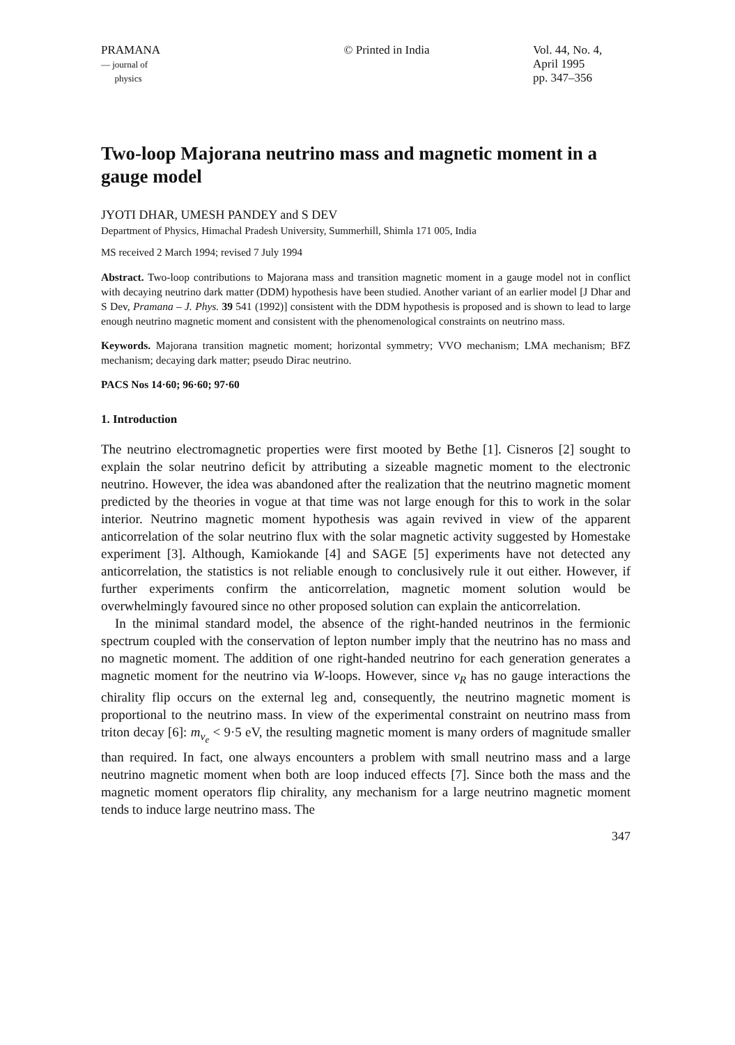PRAMANA
— journal of
physics
© Printed in India Vol. 44, No. 4,
April 1995
pp. 347–356
Two-loop Majorana neutrino mass and magnetic moment in a gauge model
JYOTI DHAR, UMESH PANDEY and S DEV
Department of Physics, Himachal Pradesh University, Summerhill, Shimla 171 005, India
MS received 2 March 1994; revised 7 July 1994
Abstract. Two-loop contributions to Majorana mass and transition magnetic moment in a gauge model not in conflict with decaying neutrino dark matter (DDM) hypothesis have been studied. Another variant of an earlier model [J Dhar and S Dev, Pramana – J. Phys. 39 541 (1992)] consistent with the DDM hypothesis is proposed and is shown to lead to large enough neutrino magnetic moment and consistent with the phenomenological constraints on neutrino mass.
Keywords. Majorana transition magnetic moment; horizontal symmetry; VVO mechanism; LMA mechanism; BFZ mechanism; decaying dark matter; pseudo Dirac neutrino.
PACS Nos 14·60; 96·60; 97·60
1. Introduction
The neutrino electromagnetic properties were first mooted by Bethe [1]. Cisneros [2] sought to explain the solar neutrino deficit by attributing a sizeable magnetic moment to the electronic neutrino. However, the idea was abandoned after the realization that the neutrino magnetic moment predicted by the theories in vogue at that time was not large enough for this to work in the solar interior. Neutrino magnetic moment hypothesis was again revived in view of the apparent anticorrelation of the solar neutrino flux with the solar magnetic activity suggested by Homestake experiment [3]. Although, Kamiokande [4] and SAGE [5] experiments have not detected any anticorrelation, the statistics is not reliable enough to conclusively rule it out either. However, if further experiments confirm the anticorrelation, magnetic moment solution would be overwhelmingly favoured since no other proposed solution can explain the anticorrelation.
In the minimal standard model, the absence of the right-handed neutrinos in the fermionic spectrum coupled with the conservation of lepton number imply that the neutrino has no mass and no magnetic moment. The addition of one right-handed neutrino for each generation generates a magnetic moment for the neutrino via W-loops. However, since ν<sub>R</sub> has no gauge interactions the chirality flip occurs on the external leg and, consequently, the neutrino magnetic moment is proportional to the neutrino mass. In view of the experimental constraint on neutrino mass from triton decay [6]: m<sub>ν<sub>e</sub></sub> < 9·5 eV, the resulting magnetic moment is many orders of magnitude smaller than required. In fact, one always encounters a problem with small neutrino mass and a large neutrino magnetic moment when both are loop induced effects [7]. Since both the mass and the magnetic moment operators flip chirality, any mechanism for a large neutrino magnetic moment tends to induce large neutrino mass. The
347